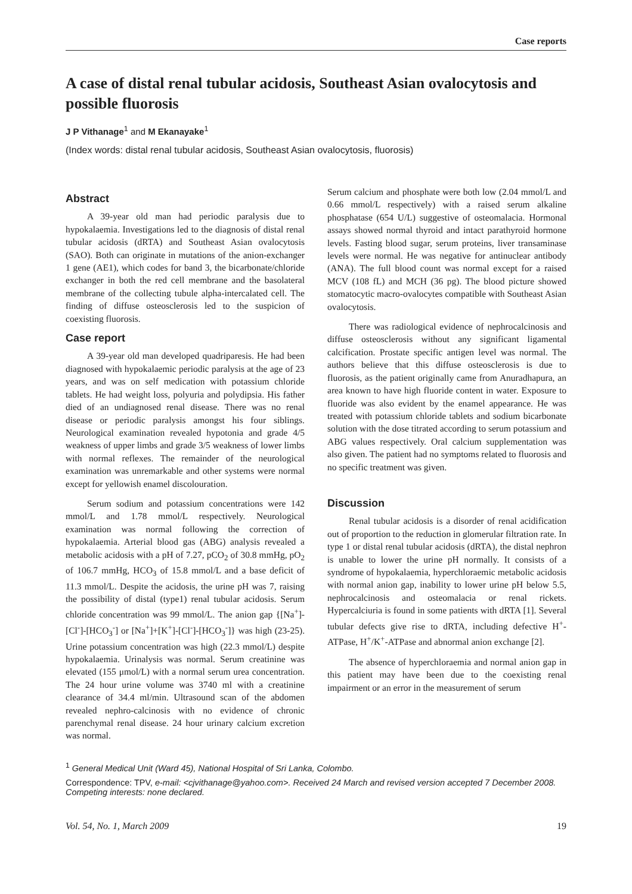Case reports
A case of distal renal tubular acidosis, Southeast Asian ovalocytosis and possible fluorosis
J P Vithanage<sup>1</sup> and M Ekanayake<sup>1</sup>
(Index words: distal renal tubular acidosis, Southeast Asian ovalocytosis, fluorosis)
Abstract
A 39-year old man had periodic paralysis due to hypokalaemia. Investigations led to the diagnosis of distal renal tubular acidosis (dRTA) and Southeast Asian ovalocytosis (SAO). Both can originate in mutations of the anion-exchanger 1 gene (AE1), which codes for band 3, the bicarbonate/chloride exchanger in both the red cell membrane and the basolateral membrane of the collecting tubule alpha-intercalated cell. The finding of diffuse osteosclerosis led to the suspicion of coexisting fluorosis.
Case report
A 39-year old man developed quadriparesis. He had been diagnosed with hypokalaemic periodic paralysis at the age of 23 years, and was on self medication with potassium chloride tablets. He had weight loss, polyuria and polydipsia. His father died of an undiagnosed renal disease. There was no renal disease or periodic paralysis amongst his four siblings. Neurological examination revealed hypotonia and grade 4/5 weakness of upper limbs and grade 3/5 weakness of lower limbs with normal reflexes. The remainder of the neurological examination was unremarkable and other systems were normal except for yellowish enamel discolouration.
Serum sodium and potassium concentrations were 142 mmol/L and 1.78 mmol/L respectively. Neurological examination was normal following the correction of hypokalaemia. Arterial blood gas (ABG) analysis revealed a metabolic acidosis with a pH of 7.27, pCO<sub>2</sub> of 30.8 mmHg, pO<sub>2</sub> of 106.7 mmHg, HCO<sub>3</sub> of 15.8 mmol/L and a base deficit of 11.3 mmol/L. Despite the acidosis, the urine pH was 7, raising the possibility of distal (type1) renal tubular acidosis. Serum chloride concentration was 99 mmol/L. The anion gap {[Na<sup>+</sup>]-[Cl<sup>-</sup>]-[HCO<sub>3</sub><sup>-</sup>] or [Na<sup>+</sup>]+[K<sup>+</sup>]-[Cl<sup>-</sup>]-[HCO<sub>3</sub><sup>-</sup>]} was high (23-25). Urine potassium concentration was high (22.3 mmol/L) despite hypokalaemia. Urinalysis was normal. Serum creatinine was elevated (155 μmol/L) with a normal serum urea concentration. The 24 hour urine volume was 3740 ml with a creatinine clearance of 34.4 ml/min. Ultrasound scan of the abdomen revealed nephro-calcinosis with no evidence of chronic parenchymal renal disease. 24 hour urinary calcium excretion was normal.
Serum calcium and phosphate were both low (2.04 mmol/L and 0.66 mmol/L respectively) with a raised serum alkaline phosphatase (654 U/L) suggestive of osteomalacia. Hormonal assays showed normal thyroid and intact parathyroid hormone levels. Fasting blood sugar, serum proteins, liver transaminase levels were normal. He was negative for antinuclear antibody (ANA). The full blood count was normal except for a raised MCV (108 fL) and MCH (36 pg). The blood picture showed stomatocytic macro-ovalocytes compatible with Southeast Asian ovalocytosis.
There was radiological evidence of nephrocalcinosis and diffuse osteosclerosis without any significant ligamental calcification. Prostate specific antigen level was normal. The authors believe that this diffuse osteosclerosis is due to fluorosis, as the patient originally came from Anuradhapura, an area known to have high fluoride content in water. Exposure to fluoride was also evident by the enamel appearance. He was treated with potassium chloride tablets and sodium bicarbonate solution with the dose titrated according to serum potassium and ABG values respectively. Oral calcium supplementation was also given. The patient had no symptoms related to fluorosis and no specific treatment was given.
Discussion
Renal tubular acidosis is a disorder of renal acidification out of proportion to the reduction in glomerular filtration rate. In type 1 or distal renal tubular acidosis (dRTA), the distal nephron is unable to lower the urine pH normally. It consists of a syndrome of hypokalaemia, hyperchloraemic metabolic acidosis with normal anion gap, inability to lower urine pH below 5.5, nephrocalcinosis and osteomalacia or renal rickets. Hypercalciuria is found in some patients with dRTA [1]. Several tubular defects give rise to dRTA, including defective H<sup>+</sup>-ATPase, H<sup>+</sup>/K<sup>+</sup>-ATPase and abnormal anion exchange [2].
The absence of hyperchloraemia and normal anion gap in this patient may have been due to the coexisting renal impairment or an error in the measurement of serum
<sup>1</sup> General Medical Unit (Ward 45), National Hospital of Sri Lanka, Colombo.
Correspondence: TPV, e-mail: <cjvithanage@yahoo.com>. Received 24 March and revised version accepted 7 December 2008. Competing interests: none declared.
Vol. 54, No. 1, March 2009 19